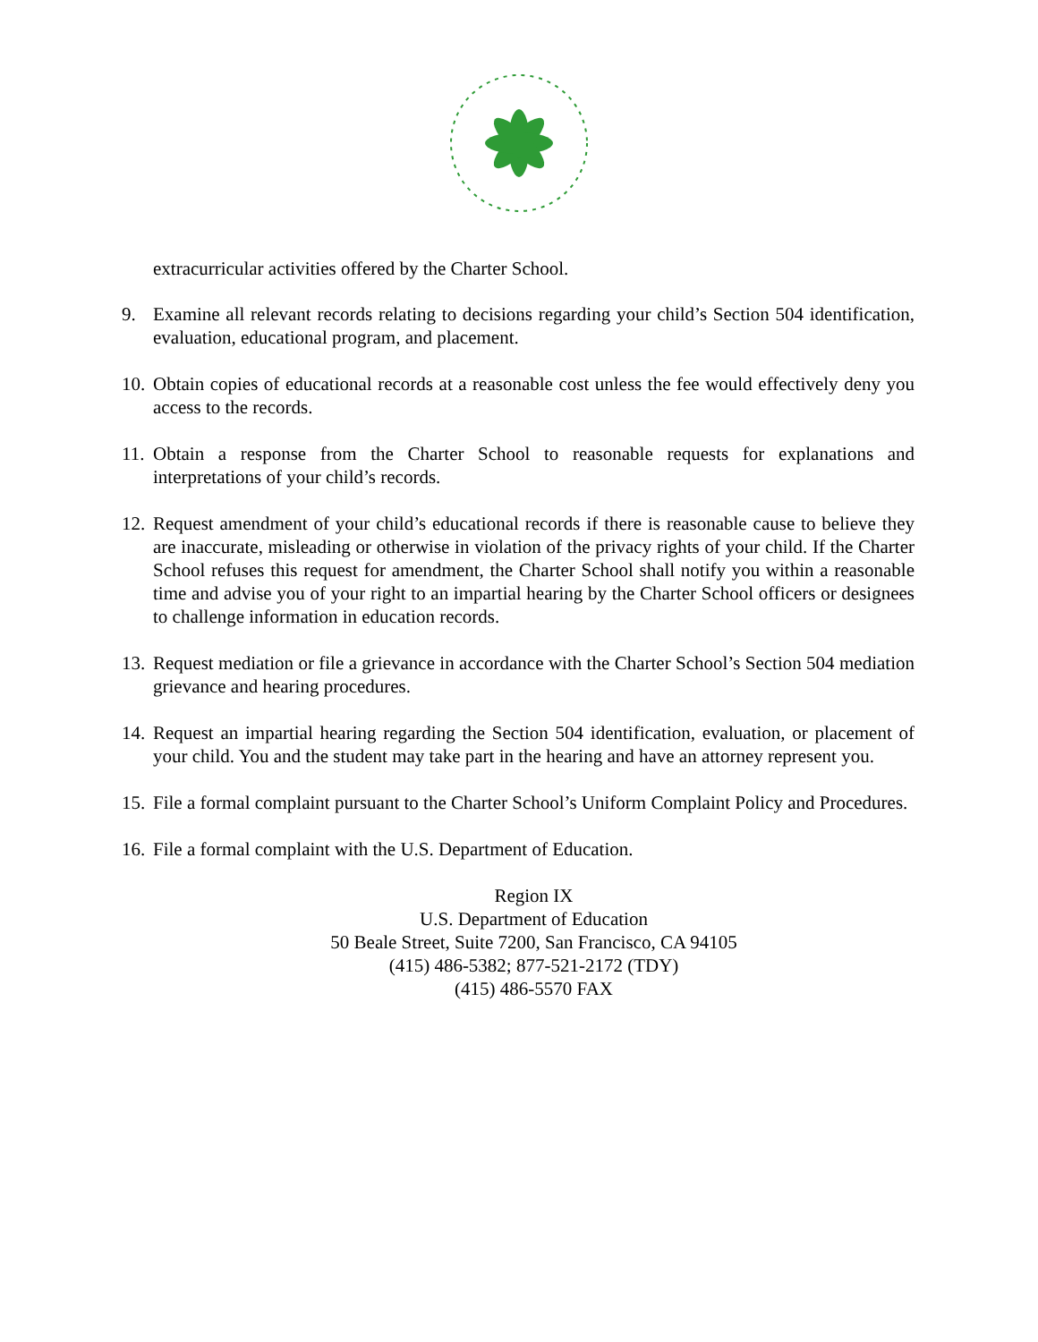extracurricular activities offered by the Charter School.
9. Examine all relevant records relating to decisions regarding your child’s Section 504 identification, evaluation, educational program, and placement.
10. Obtain copies of educational records at a reasonable cost unless the fee would effectively deny you access to the records.
11. Obtain a response from the Charter School to reasonable requests for explanations and interpretations of your child’s records.
12. Request amendment of your child’s educational records if there is reasonable cause to believe they are inaccurate, misleading or otherwise in violation of the privacy rights of your child. If the Charter School refuses this request for amendment, the Charter School shall notify you within a reasonable time and advise you of your right to an impartial hearing by the Charter School officers or designees to challenge information in education records.
13. Request mediation or file a grievance in accordance with the Charter School’s Section 504 mediation grievance and hearing procedures.
14. Request an impartial hearing regarding the Section 504 identification, evaluation, or placement of your child. You and the student may take part in the hearing and have an attorney represent you.
15. File a formal complaint pursuant to the Charter School’s Uniform Complaint Policy and Procedures.
16. File a formal complaint with the U.S. Department of Education.
Region IX
U.S. Department of Education
50 Beale Street, Suite 7200, San Francisco, CA 94105
(415) 486-5382; 877-521-2172 (TDY)
(415) 486-5570 FAX